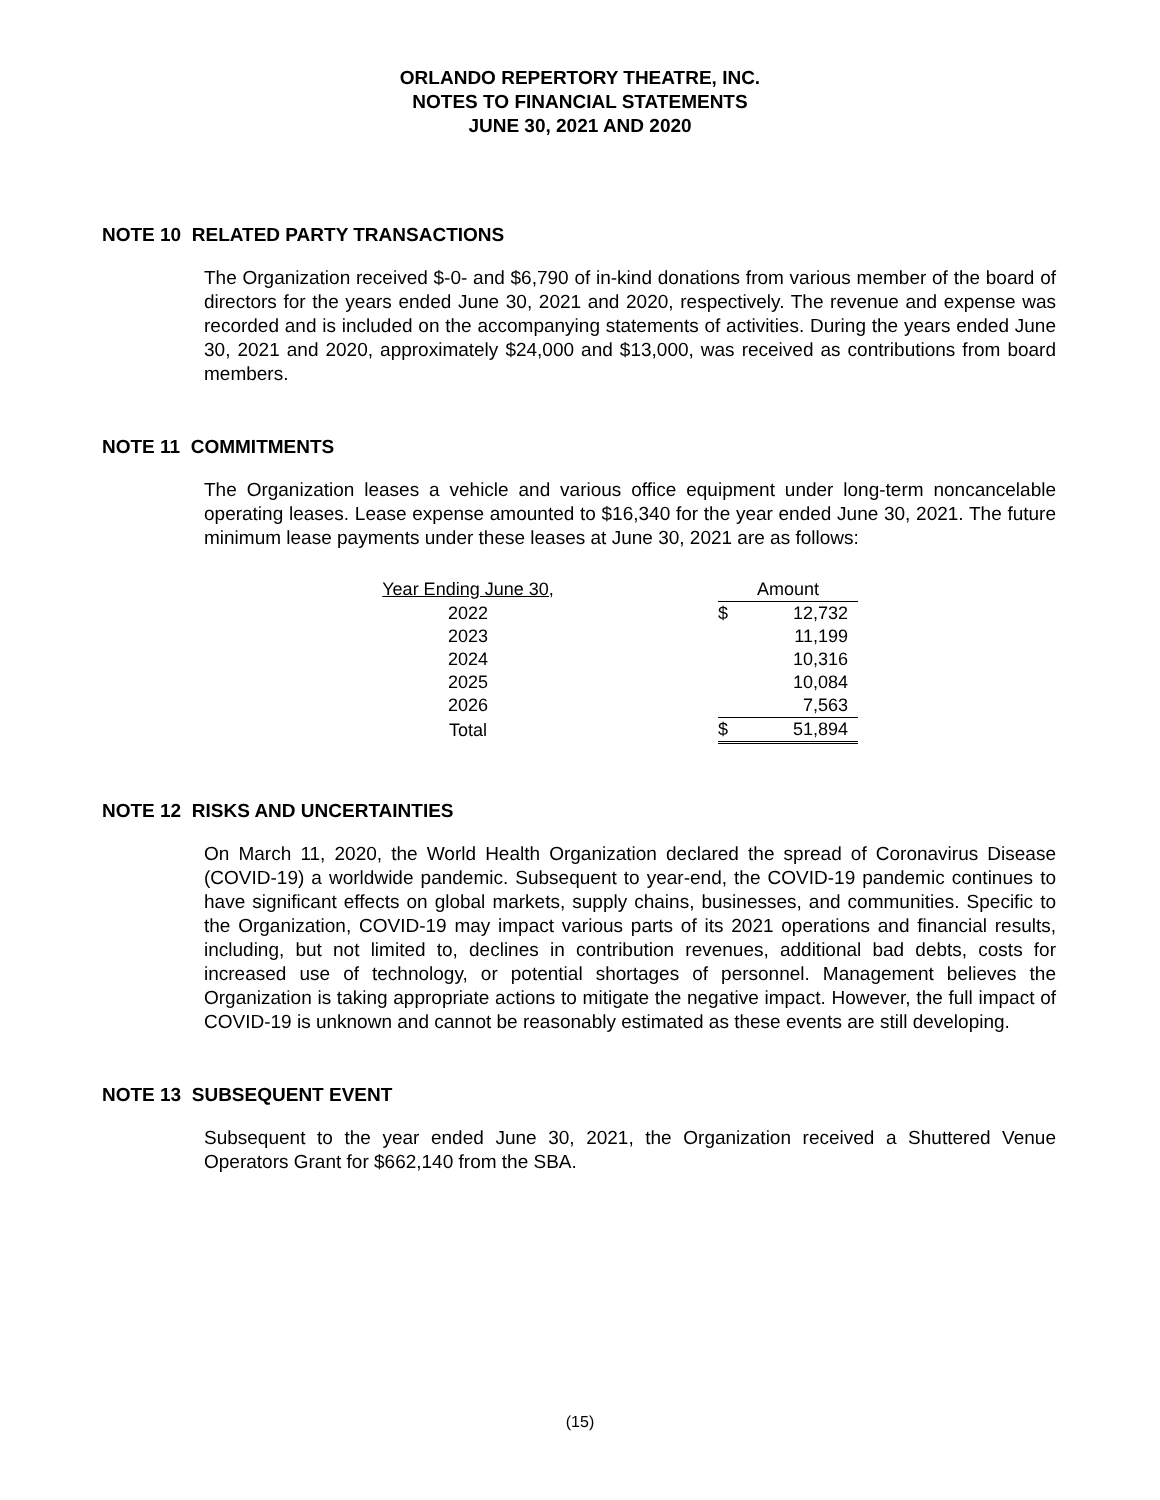ORLANDO REPERTORY THEATRE, INC.
NOTES TO FINANCIAL STATEMENTS
JUNE 30, 2021 AND 2020
NOTE 10 RELATED PARTY TRANSACTIONS
The Organization received $-0- and $6,790 of in-kind donations from various member of the board of directors for the years ended June 30, 2021 and 2020, respectively. The revenue and expense was recorded and is included on the accompanying statements of activities. During the years ended June 30, 2021 and 2020, approximately $24,000 and $13,000, was received as contributions from board members.
NOTE 11 COMMITMENTS
The Organization leases a vehicle and various office equipment under long-term noncancelable operating leases. Lease expense amounted to $16,340 for the year ended June 30, 2021. The future minimum lease payments under these leases at June 30, 2021 are as follows:
| Year Ending June 30, | | Amount | |
| 2022 | | $ | 12,732 |
| 2023 | | | 11,199 |
| 2024 | | | 10,316 |
| 2025 | | | 10,084 |
| 2026 | | | 7,563 |
| Total | | $ | 51,894 |
NOTE 12 RISKS AND UNCERTAINTIES
On March 11, 2020, the World Health Organization declared the spread of Coronavirus Disease (COVID-19) a worldwide pandemic. Subsequent to year-end, the COVID-19 pandemic continues to have significant effects on global markets, supply chains, businesses, and communities. Specific to the Organization, COVID-19 may impact various parts of its 2021 operations and financial results, including, but not limited to, declines in contribution revenues, additional bad debts, costs for increased use of technology, or potential shortages of personnel. Management believes the Organization is taking appropriate actions to mitigate the negative impact. However, the full impact of COVID-19 is unknown and cannot be reasonably estimated as these events are still developing.
NOTE 13 SUBSEQUENT EVENT
Subsequent to the year ended June 30, 2021, the Organization received a Shuttered Venue Operators Grant for $662,140 from the SBA.
(15)